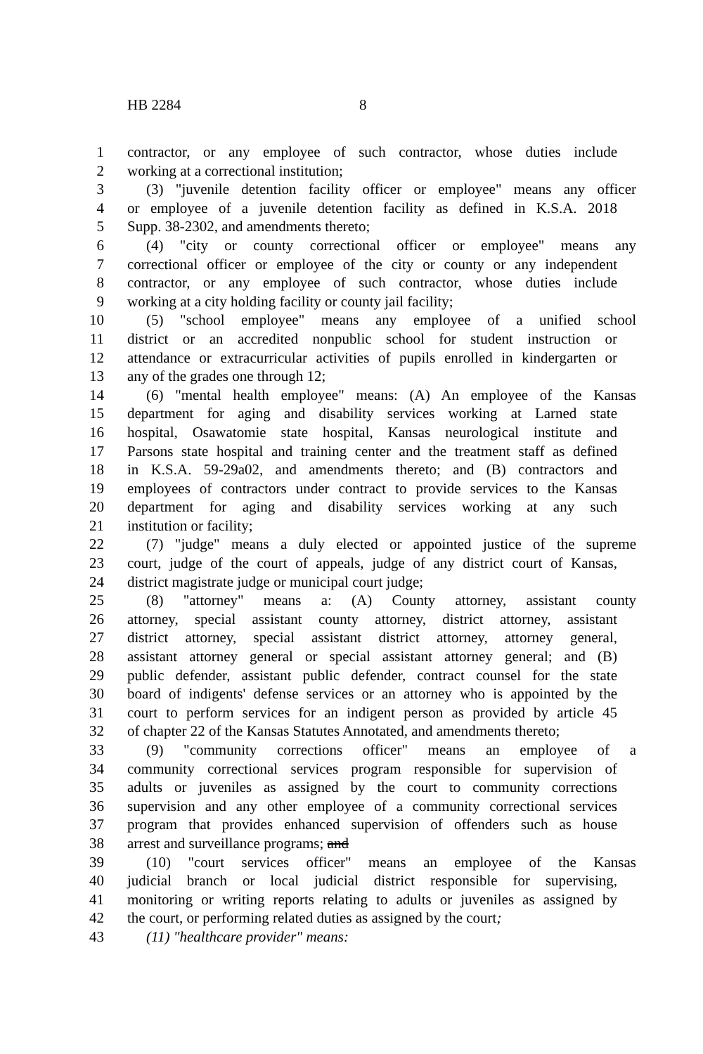HB 2284 8
1 contractor, or any employee of such contractor, whose duties include
2 working at a correctional institution;
3 (3) "juvenile detention facility officer or employee" means any officer
4 or employee of a juvenile detention facility as defined in K.S.A. 2018
5 Supp. 38-2302, and amendments thereto;
6 (4) "city or county correctional officer or employee" means any
7 correctional officer or employee of the city or county or any independent
8 contractor, or any employee of such contractor, whose duties include
9 working at a city holding facility or county jail facility;
10 (5) "school employee" means any employee of a unified school
11 district or an accredited nonpublic school for student instruction or
12 attendance or extracurricular activities of pupils enrolled in kindergarten or
13 any of the grades one through 12;
14 (6) "mental health employee" means: (A) An employee of the Kansas
15 department for aging and disability services working at Larned state
16 hospital, Osawatomie state hospital, Kansas neurological institute and
17 Parsons state hospital and training center and the treatment staff as defined
18 in K.S.A. 59-29a02, and amendments thereto; and (B) contractors and
19 employees of contractors under contract to provide services to the Kansas
20 department for aging and disability services working at any such
21 institution or facility;
22 (7) "judge" means a duly elected or appointed justice of the supreme
23 court, judge of the court of appeals, judge of any district court of Kansas,
24 district magistrate judge or municipal court judge;
25 (8) "attorney" means a: (A) County attorney, assistant county
26 attorney, special assistant county attorney, district attorney, assistant
27 district attorney, special assistant district attorney, attorney general,
28 assistant attorney general or special assistant attorney general; and (B)
29 public defender, assistant public defender, contract counsel for the state
30 board of indigents' defense services or an attorney who is appointed by the
31 court to perform services for an indigent person as provided by article 45
32 of chapter 22 of the Kansas Statutes Annotated, and amendments thereto;
33 (9) "community corrections officer" means an employee of a
34 community correctional services program responsible for supervision of
35 adults or juveniles as assigned by the court to community corrections
36 supervision and any other employee of a community correctional services
37 program that provides enhanced supervision of offenders such as house
38 arrest and surveillance programs; and
39 (10) "court services officer" means an employee of the Kansas
40 judicial branch or local judicial district responsible for supervising,
41 monitoring or writing reports relating to adults or juveniles as assigned by
42 the court, or performing related duties as assigned by the court;
43 (11) "healthcare provider" means: